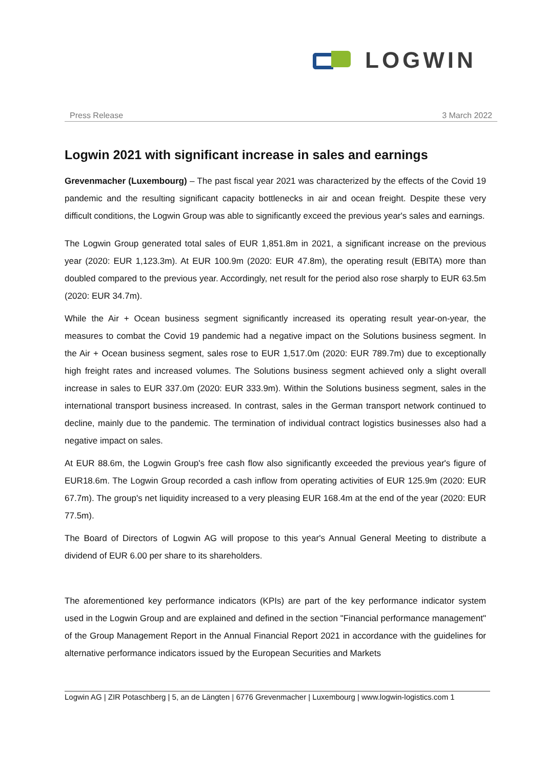LOGWIN
Press Release 3 March 2022
Logwin 2021 with significant increase in sales and earnings
Grevenmacher (Luxembourg) – The past fiscal year 2021 was characterized by the effects of the Covid 19 pandemic and the resulting significant capacity bottlenecks in air and ocean freight. Despite these very difficult conditions, the Logwin Group was able to significantly exceed the previous year's sales and earnings.
The Logwin Group generated total sales of EUR 1,851.8m in 2021, a significant increase on the previous year (2020: EUR 1,123.3m). At EUR 100.9m (2020: EUR 47.8m), the operating result (EBITA) more than doubled compared to the previous year. Accordingly, net result for the period also rose sharply to EUR 63.5m (2020: EUR 34.7m).
While the Air + Ocean business segment significantly increased its operating result year-on-year, the measures to combat the Covid 19 pandemic had a negative impact on the Solutions business segment. In the Air + Ocean business segment, sales rose to EUR 1,517.0m (2020: EUR 789.7m) due to exceptionally high freight rates and increased volumes. The Solutions business segment achieved only a slight overall increase in sales to EUR 337.0m (2020: EUR 333.9m). Within the Solutions business segment, sales in the international transport business increased. In contrast, sales in the German transport network continued to decline, mainly due to the pandemic. The termination of individual contract logistics businesses also had a negative impact on sales.
At EUR 88.6m, the Logwin Group's free cash flow also significantly exceeded the previous year's figure of EUR18.6m. The Logwin Group recorded a cash inflow from operating activities of EUR 125.9m (2020: EUR 67.7m). The group's net liquidity increased to a very pleasing EUR 168.4m at the end of the year (2020: EUR 77.5m).
The Board of Directors of Logwin AG will propose to this year's Annual General Meeting to distribute a dividend of EUR 6.00 per share to its shareholders.
The aforementioned key performance indicators (KPIs) are part of the key performance indicator system used in the Logwin Group and are explained and defined in the section "Financial performance management" of the Group Management Report in the Annual Financial Report 2021 in accordance with the guidelines for alternative performance indicators issued by the European Securities and Markets
Logwin AG | ZIR Potaschberg | 5, an de Längten | 6776 Grevenmacher | Luxembourg | www.logwin-logistics.com 1